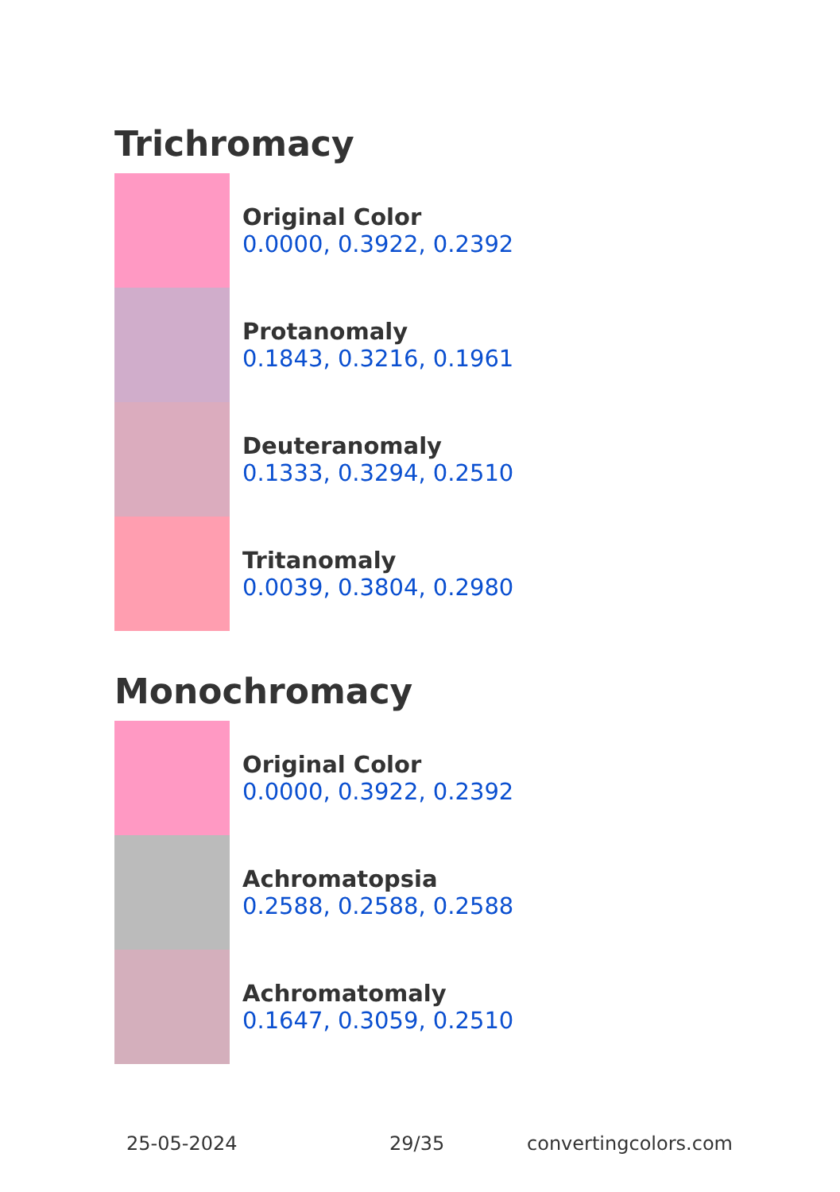Trichromacy
Original Color
0.0000, 0.3922, 0.2392
Protanomaly
0.1843, 0.3216, 0.1961
Deuteranomaly
0.1333, 0.3294, 0.2510
Tritanomaly
0.0039, 0.3804, 0.2980
Monochromacy
Original Color
0.0000, 0.3922, 0.2392
Achromatopsia
0.2588, 0.2588, 0.2588
Achromatomaly
0.1647, 0.3059, 0.2510
25-05-2024 29/35 convertingcolors.com